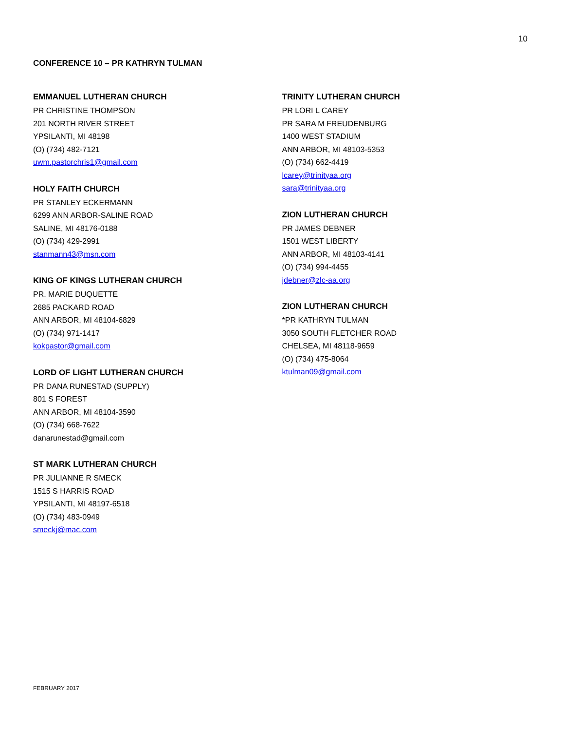10
CONFERENCE 10 – PR KATHRYN TULMAN
EMMANUEL LUTHERAN CHURCH
PR CHRISTINE THOMPSON
201 NORTH RIVER STREET
YPSILANTI, MI 48198
(O) (734) 482-7121
uwm.pastorchris1@gmail.com
HOLY FAITH CHURCH
PR STANLEY ECKERMANN
6299 ANN ARBOR-SALINE ROAD
SALINE, MI 48176-0188
(O) (734) 429-2991
stanmann43@msn.com
KING OF KINGS LUTHERAN CHURCH
PR. MARIE DUQUETTE
2685 PACKARD ROAD
ANN ARBOR, MI 48104-6829
(O) (734) 971-1417
kokpastor@gmail.com
LORD OF LIGHT LUTHERAN CHURCH
PR DANA RUNESTAD (SUPPLY)
801 S FOREST
ANN ARBOR, MI 48104-3590
(O) (734) 668-7622
danarunestad@gmail.com
ST MARK LUTHERAN CHURCH
PR JULIANNE R SMECK
1515 S HARRIS ROAD
YPSILANTI, MI 48197-6518
(O) (734) 483-0949
smeckj@mac.com
TRINITY LUTHERAN CHURCH
PR LORI L CAREY
PR SARA M FREUDENBURG
1400 WEST STADIUM
ANN ARBOR, MI 48103-5353
(O) (734) 662-4419
lcarey@trinityaa.org
sara@trinityaa.org
ZION LUTHERAN CHURCH
PR JAMES DEBNER
1501 WEST LIBERTY
ANN ARBOR, MI 48103-4141
(O) (734) 994-4455
jdebner@zlc-aa.org
ZION LUTHERAN CHURCH
*PR KATHRYN TULMAN
3050 SOUTH FLETCHER ROAD
CHELSEA, MI 48118-9659
(O) (734) 475-8064
ktulman09@gmail.com
FEBRUARY 2017